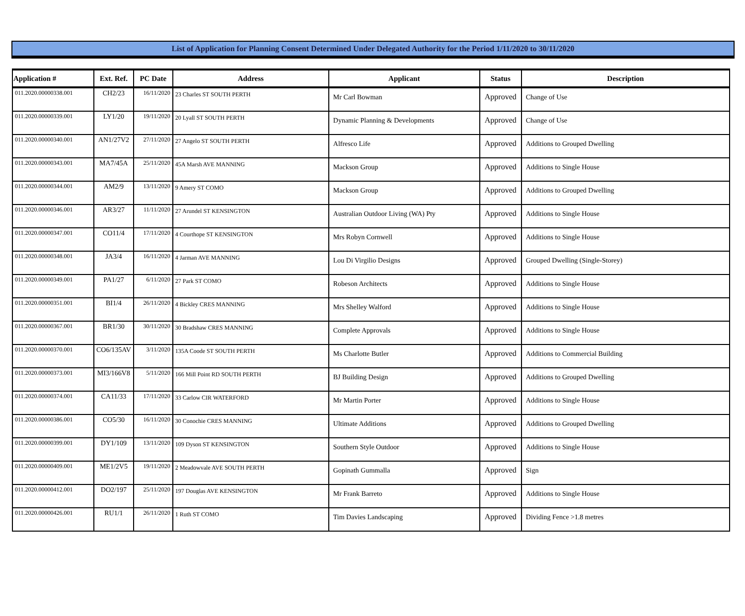List of Application for Planning Consent Determined Under Delegated Authority for the Period 1/11/2020 to 30/11/2020
| Application # | Ext. Ref. | PC Date | Address | Applicant | Status | Description |
| --- | --- | --- | --- | --- | --- | --- |
| 011.2020.00000338.001 | CH2/23 | 16/11/2020 | 23 Charles ST SOUTH PERTH | Mr Carl Bowman | Approved | Change of Use |
| 011.2020.00000339.001 | LY1/20 | 19/11/2020 | 20 Lyall ST SOUTH PERTH | Dynamic Planning & Developments | Approved | Change of Use |
| 011.2020.00000340.001 | AN1/27V2 | 27/11/2020 | 27 Angelo ST SOUTH PERTH | Alfresco Life | Approved | Additions to Grouped Dwelling |
| 011.2020.00000343.001 | MA7/45A | 25/11/2020 | 45A Marsh AVE MANNING | Mackson Group | Approved | Additions to Single House |
| 011.2020.00000344.001 | AM2/9 | 13/11/2020 | 9 Amery ST COMO | Mackson Group | Approved | Additions to Grouped Dwelling |
| 011.2020.00000346.001 | AR3/27 | 11/11/2020 | 27 Arundel ST KENSINGTON | Australian Outdoor Living (WA) Pty | Approved | Additions to Single House |
| 011.2020.00000347.001 | CO11/4 | 17/11/2020 | 4 Courthope ST KENSINGTON | Mrs Robyn Cornwell | Approved | Additions to Single House |
| 011.2020.00000348.001 | JA3/4 | 16/11/2020 | 4 Jarman AVE MANNING | Lou Di Virgilio Designs | Approved | Grouped Dwelling (Single-Storey) |
| 011.2020.00000349.001 | PA1/27 | 6/11/2020 | 27 Park ST COMO | Robeson Architects | Approved | Additions to Single House |
| 011.2020.00000351.001 | BI1/4 | 26/11/2020 | 4 Bickley CRES MANNING | Mrs Shelley Walford | Approved | Additions to Single House |
| 011.2020.00000367.001 | BR1/30 | 30/11/2020 | 30 Bradshaw CRES MANNING | Complete Approvals | Approved | Additions to Single House |
| 011.2020.00000370.001 | CO6/135AV | 3/11/2020 | 135A Coode ST SOUTH PERTH | Ms Charlotte Butler | Approved | Additions to Commercial Building |
| 011.2020.00000373.001 | MI3/166V8 | 5/11/2020 | 166 Mill Point RD SOUTH PERTH | BJ Building Design | Approved | Additions to Grouped Dwelling |
| 011.2020.00000374.001 | CA11/33 | 17/11/2020 | 33 Carlow CIR WATERFORD | Mr Martin Porter | Approved | Additions to Single House |
| 011.2020.00000386.001 | CO5/30 | 16/11/2020 | 30 Conochie CRES MANNING | Ultimate Additions | Approved | Additions to Grouped Dwelling |
| 011.2020.00000399.001 | DY1/109 | 13/11/2020 | 109 Dyson ST KENSINGTON | Southern Style Outdoor | Approved | Additions to Single House |
| 011.2020.00000409.001 | ME1/2V5 | 19/11/2020 | 2 Meadowvale AVE SOUTH PERTH | Gopinath Gummalla | Approved | Sign |
| 011.2020.00000412.001 | DO2/197 | 25/11/2020 | 197 Douglas AVE KENSINGTON | Mr Frank Barreto | Approved | Additions to Single House |
| 011.2020.00000426.001 | RU1/1 | 26/11/2020 | 1 Ruth ST COMO | Tim Davies Landscaping | Approved | Dividing Fence >1.8 metres |